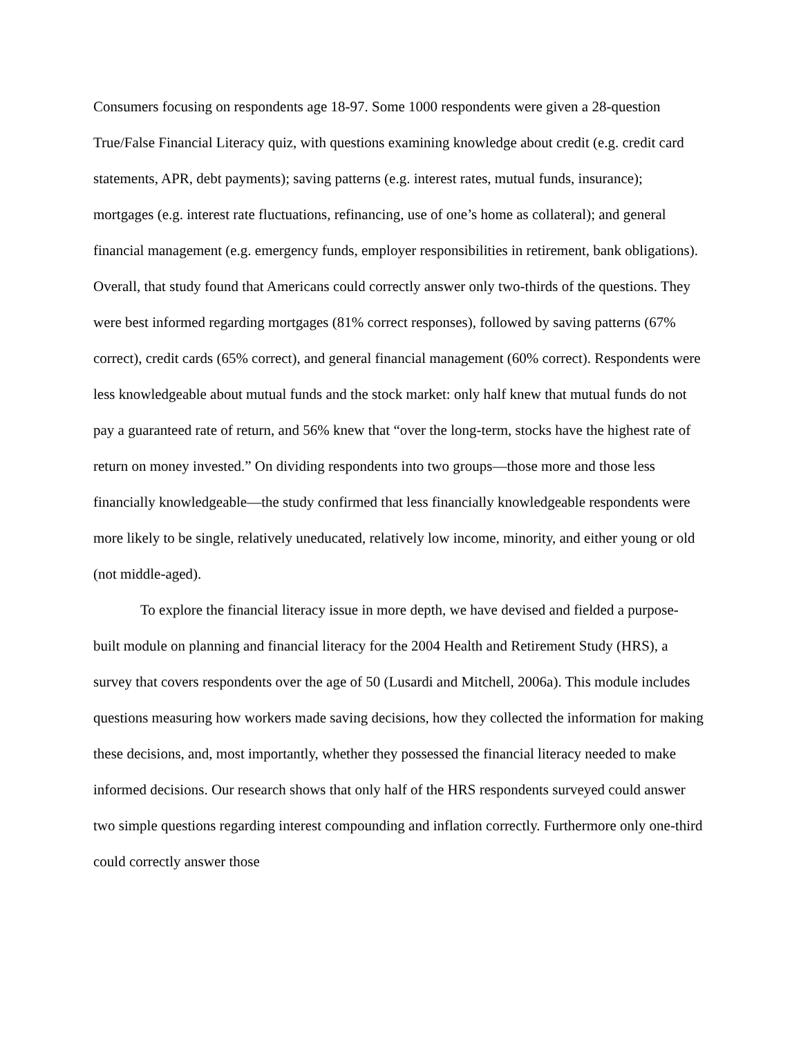Consumers focusing on respondents age 18-97. Some 1000 respondents were given a 28-question True/False Financial Literacy quiz, with questions examining knowledge about credit (e.g. credit card statements, APR, debt payments); saving patterns (e.g. interest rates, mutual funds, insurance); mortgages (e.g. interest rate fluctuations, refinancing, use of one’s home as collateral); and general financial management (e.g. emergency funds, employer responsibilities in retirement, bank obligations). Overall, that study found that Americans could correctly answer only two-thirds of the questions. They were best informed regarding mortgages (81% correct responses), followed by saving patterns (67% correct), credit cards (65% correct), and general financial management (60% correct). Respondents were less knowledgeable about mutual funds and the stock market: only half knew that mutual funds do not pay a guaranteed rate of return, and 56% knew that “over the long-term, stocks have the highest rate of return on money invested.” On dividing respondents into two groups—those more and those less financially knowledgeable—the study confirmed that less financially knowledgeable respondents were more likely to be single, relatively uneducated, relatively low income, minority, and either young or old (not middle-aged).
To explore the financial literacy issue in more depth, we have devised and fielded a purpose-built module on planning and financial literacy for the 2004 Health and Retirement Study (HRS), a survey that covers respondents over the age of 50 (Lusardi and Mitchell, 2006a). This module includes questions measuring how workers made saving decisions, how they collected the information for making these decisions, and, most importantly, whether they possessed the financial literacy needed to make informed decisions. Our research shows that only half of the HRS respondents surveyed could answer two simple questions regarding interest compounding and inflation correctly. Furthermore only one-third could correctly answer those